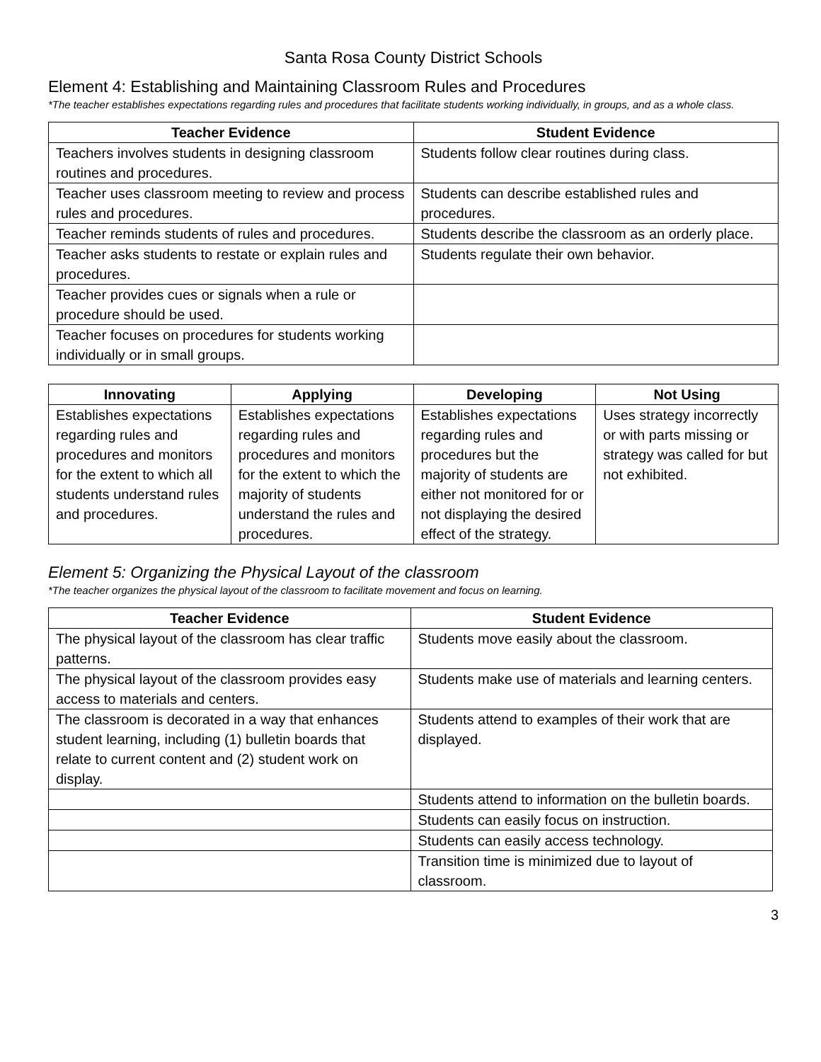Santa Rosa County District Schools
Element 4: Establishing and Maintaining Classroom Rules and Procedures
*The teacher establishes expectations regarding rules and procedures that facilitate students working individually, in groups, and as a whole class.
| Teacher Evidence | Student Evidence |
| --- | --- |
| Teachers involves students in designing classroom routines and procedures. | Students follow clear routines during class. |
| Teacher uses classroom meeting to review and process rules and procedures. | Students can describe established rules and procedures. |
| Teacher reminds students of rules and procedures. | Students describe the classroom as an orderly place. |
| Teacher asks students to restate or explain rules and procedures. | Students regulate their own behavior. |
| Teacher provides cues or signals when a rule or procedure should be used. | |
| Teacher focuses on procedures for students working individually or in small groups. | |
| Innovating | Applying | Developing | Not Using |
| --- | --- | --- | --- |
| Establishes expectations regarding rules and procedures and monitors for the extent to which all students understand rules and procedures. | Establishes expectations regarding rules and procedures and monitors for the extent to which the majority of students understand the rules and procedures. | Establishes expectations regarding rules and procedures but the majority of students are either not monitored for or not displaying the desired effect of the strategy. | Uses strategy incorrectly or with parts missing or strategy was called for but not exhibited. |
Element 5: Organizing the Physical Layout of the classroom
*The teacher organizes the physical layout of the classroom to facilitate movement and focus on learning.
| Teacher Evidence | Student Evidence |
| --- | --- |
| The physical layout of the classroom has clear traffic patterns. | Students move easily about the classroom. |
| The physical layout of the classroom provides easy access to materials and centers. | Students make use of materials and learning centers. |
| The classroom is decorated in a way that enhances student learning, including (1) bulletin boards that relate to current content and (2) student work on display. | Students attend to examples of their work that are displayed. |
| | Students attend to information on the bulletin boards. |
| | Students can easily focus on instruction. |
| | Students can easily access technology. |
| | Transition time is minimized due to layout of classroom. |
3